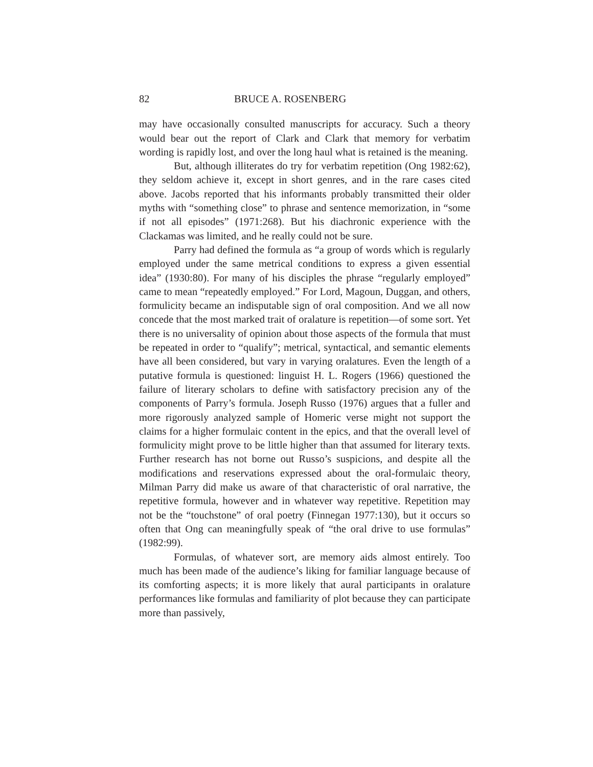82 BRUCE A. ROSENBERG
may have occasionally consulted manuscripts for accuracy. Such a theory would bear out the report of Clark and Clark that memory for verbatim wording is rapidly lost, and over the long haul what is retained is the meaning.
But, although illiterates do try for verbatim repetition (Ong 1982:62), they seldom achieve it, except in short genres, and in the rare cases cited above. Jacobs reported that his informants probably transmitted their older myths with “something close” to phrase and sentence memorization, in “some if not all episodes” (1971:268). But his diachronic experience with the Clackamas was limited, and he really could not be sure.
Parry had defined the formula as “a group of words which is regularly employed under the same metrical conditions to express a given essential idea” (1930:80). For many of his disciples the phrase “regularly employed” came to mean “repeatedly employed.” For Lord, Magoun, Duggan, and others, formulicity became an indisputable sign of oral composition. And we all now concede that the most marked trait of oralature is repetition—of some sort. Yet there is no universality of opinion about those aspects of the formula that must be repeated in order to “qualify”; metrical, syntactical, and semantic elements have all been considered, but vary in varying oralatures. Even the length of a putative formula is questioned: linguist H. L. Rogers (1966) questioned the failure of literary scholars to define with satisfactory precision any of the components of Parry’s formula. Joseph Russo (1976) argues that a fuller and more rigorously analyzed sample of Homeric verse might not support the claims for a higher formulaic content in the epics, and that the overall level of formulicity might prove to be little higher than that assumed for literary texts. Further research has not borne out Russo’s suspicions, and despite all the modifications and reservations expressed about the oral-formulaic theory, Milman Parry did make us aware of that characteristic of oral narrative, the repetitive formula, however and in whatever way repetitive. Repetition may not be the “touchstone” of oral poetry (Finnegan 1977:130), but it occurs so often that Ong can meaningfully speak of “the oral drive to use formulas” (1982:99).
Formulas, of whatever sort, are memory aids almost entirely. Too much has been made of the audience’s liking for familiar language because of its comforting aspects; it is more likely that aural participants in oralature performances like formulas and familiarity of plot because they can participate more than passively,